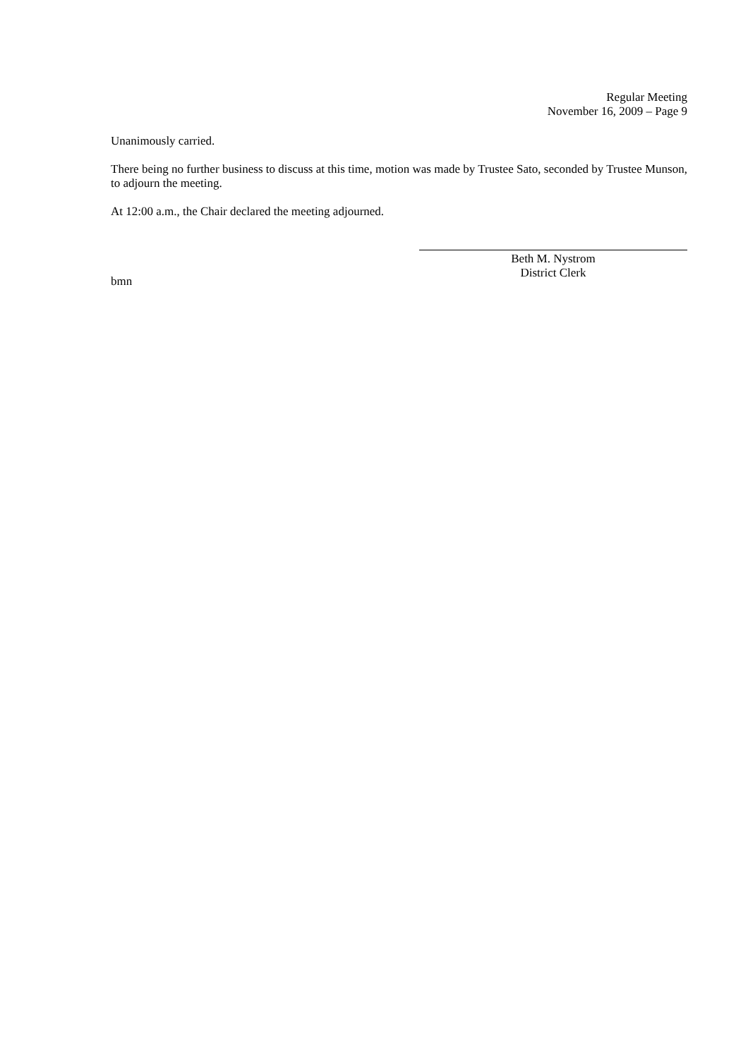Regular Meeting
November 16, 2009 – Page 9
Unanimously carried.
There being no further business to discuss at this time, motion was made by Trustee Sato, seconded by Trustee Munson, to adjourn the meeting.
At 12:00 a.m., the Chair declared the meeting adjourned.
Beth M. Nystrom
District Clerk
bmn